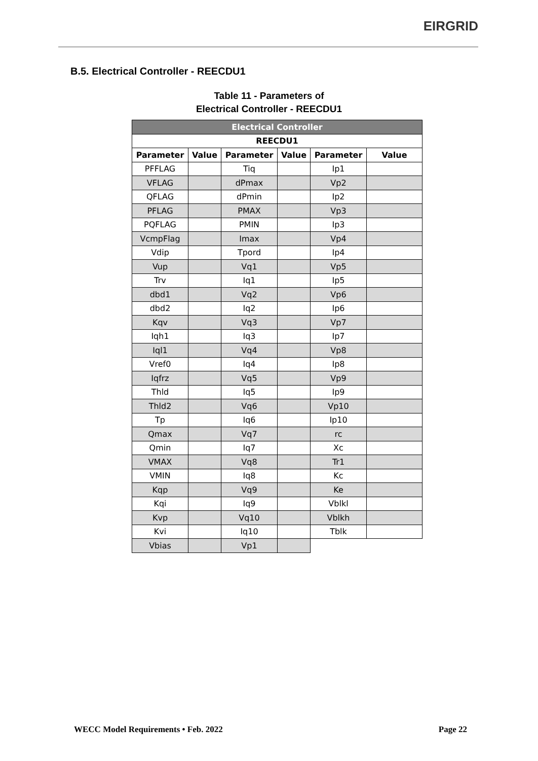EIRGRID
B.5. Electrical Controller - REECDU1
Table 11 - Parameters of
Electrical Controller - REECDU1
| Electrical Controller | | | | | |
| --- | --- | --- | --- | --- | --- |
| REECDU1 | | | | | |
| Parameter | Value | Parameter | Value | Parameter | Value |
| PFFLAG | | Tiq | | Ip1 | |
| VFLAG | | dPmax | | Vp2 | |
| QFLAG | | dPmin | | Ip2 | |
| PFLAG | | PMAX | | Vp3 | |
| PQFLAG | | PMIN | | Ip3 | |
| VcmpFlag | | Imax | | Vp4 | |
| Vdip | | Tpord | | Ip4 | |
| Vup | | Vq1 | | Vp5 | |
| Trv | | Iq1 | | Ip5 | |
| dbd1 | | Vq2 | | Vp6 | |
| dbd2 | | Iq2 | | Ip6 | |
| Kqv | | Vq3 | | Vp7 | |
| Iqh1 | | Iq3 | | Ip7 | |
| Iql1 | | Vq4 | | Vp8 | |
| Vref0 | | Iq4 | | Ip8 | |
| Iqfrz | | Vq5 | | Vp9 | |
| Thld | | Iq5 | | Ip9 | |
| Thld2 | | Vq6 | | Vp10 | |
| Tp | | Iq6 | | Ip10 | |
| Qmax | | Vq7 | | rc | |
| Qmin | | Iq7 | | Xc | |
| VMAX | | Vq8 | | Tr1 | |
| VMIN | | Iq8 | | Kc | |
| Kqp | | Vq9 | | Ke | |
| Kqi | | Iq9 | | Vblkl | |
| Kvp | | Vq10 | | Vblkh | |
| Kvi | | Iq10 | | Tblk | |
| Vbias | | Vp1 | | | |
WECC Model Requirements • Feb. 2022 Page 22